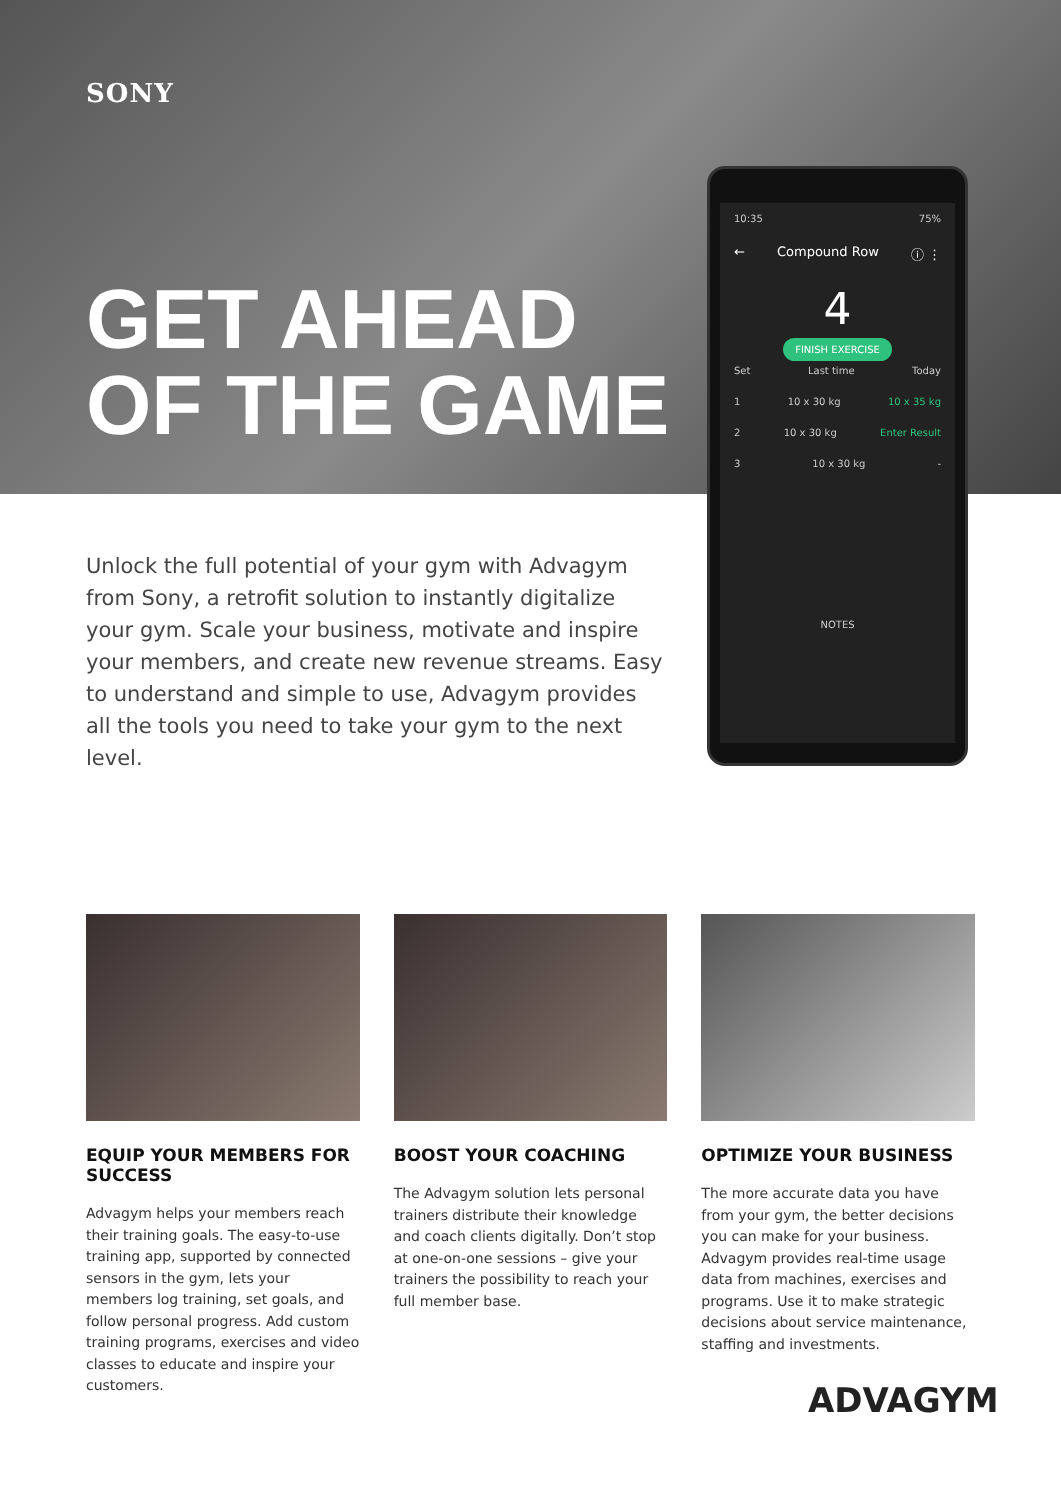SONY
GET AHEAD
OF THE GAME
Unlock the full potential of your gym with Advagym from Sony, a retrofit solution to instantly digitalize your gym. Scale your business, motivate and inspire your members, and create new revenue streams. Easy to understand and simple to use, Advagym provides all the tools you need to take your gym to the next level.
10:35 75%
← Compound Row ⓘ ⋮
4
FINISH EXERCISE
Set Last time Today
1 10 x 30 kg 10 x 35 kg
2 10 x 30 kg Enter Result
3 10 x 30 kg -
NOTES
EQUIP YOUR MEMBERS FOR SUCCESS
Advagym helps your members reach their training goals. The easy-to-use training app, supported by connected sensors in the gym, lets your members log training, set goals, and follow personal progress. Add custom training programs, exercises and video classes to educate and inspire your customers.
BOOST YOUR COACHING
The Advagym solution lets personal trainers distribute their knowledge and coach clients digitally. Don’t stop at one-on-one sessions – give your trainers the possibility to reach your full member base.
OPTIMIZE YOUR BUSINESS
The more accurate data you have from your gym, the better decisions you can make for your business. Advagym provides real-time usage data from machines, exercises and programs. Use it to make strategic decisions about service maintenance, staffing and investments.
ADVAGYM